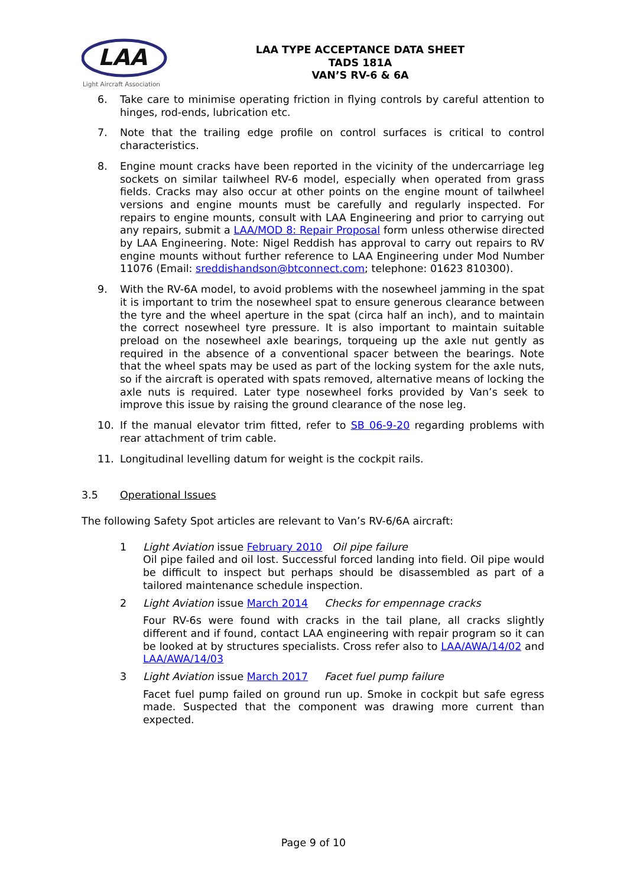LAA
Light Aircraft Association
LAA TYPE ACCEPTANCE DATA SHEET
TADS 181A
VAN’S RV-6 & 6A
6. Take care to minimise operating friction in flying controls by careful attention to hinges, rod-ends, lubrication etc.
7. Note that the trailing edge profile on control surfaces is critical to control characteristics.
8. Engine mount cracks have been reported in the vicinity of the undercarriage leg sockets on similar tailwheel RV-6 model, especially when operated from grass fields. Cracks may also occur at other points on the engine mount of tailwheel versions and engine mounts must be carefully and regularly inspected. For repairs to engine mounts, consult with LAA Engineering and prior to carrying out any repairs, submit a LAA/MOD 8: Repair Proposal form unless otherwise directed by LAA Engineering. Note: Nigel Reddish has approval to carry out repairs to RV engine mounts without further reference to LAA Engineering under Mod Number 11076 (Email: sreddishandson@btconnect.com; telephone: 01623 810300).
9. With the RV-6A model, to avoid problems with the nosewheel jamming in the spat it is important to trim the nosewheel spat to ensure generous clearance between the tyre and the wheel aperture in the spat (circa half an inch), and to maintain the correct nosewheel tyre pressure. It is also important to maintain suitable preload on the nosewheel axle bearings, torqueing up the axle nut gently as required in the absence of a conventional spacer between the bearings. Note that the wheel spats may be used as part of the locking system for the axle nuts, so if the aircraft is operated with spats removed, alternative means of locking the axle nuts is required. Later type nosewheel forks provided by Van’s seek to improve this issue by raising the ground clearance of the nose leg.
10. If the manual elevator trim fitted, refer to SB 06-9-20 regarding problems with rear attachment of trim cable.
11. Longitudinal levelling datum for weight is the cockpit rails.
3.5 Operational Issues
The following Safety Spot articles are relevant to Van’s RV-6/6A aircraft:
1 Light Aviation issue February 2010 Oil pipe failure
Oil pipe failed and oil lost. Successful forced landing into field. Oil pipe would be difficult to inspect but perhaps should be disassembled as part of a tailored maintenance schedule inspection.
2 Light Aviation issue March 2014 Checks for empennage cracks
Four RV-6s were found with cracks in the tail plane, all cracks slightly different and if found, contact LAA engineering with repair program so it can be looked at by structures specialists. Cross refer also to LAA/AWA/14/02 and LAA/AWA/14/03
3 Light Aviation issue March 2017 Facet fuel pump failure
Facet fuel pump failed on ground run up. Smoke in cockpit but safe egress made. Suspected that the component was drawing more current than expected.
Page 9 of 10